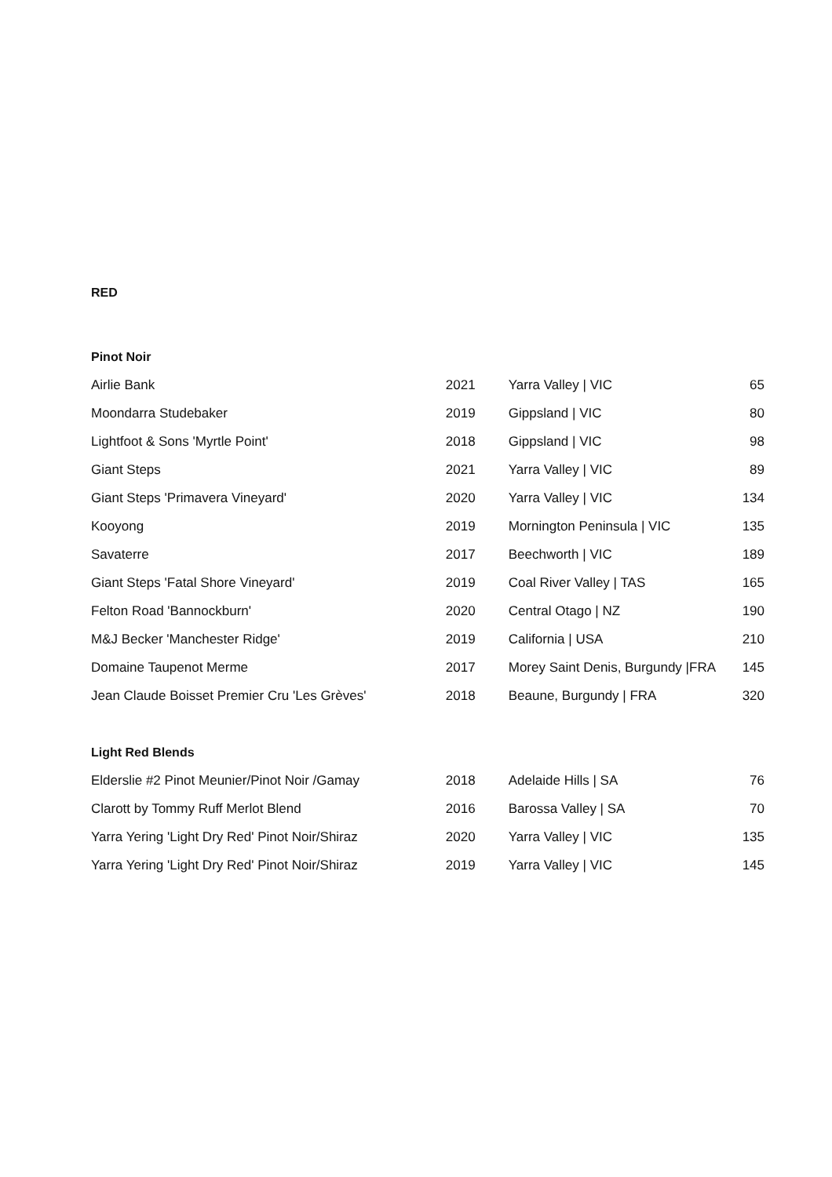RED
Pinot Noir
| Airlie Bank | 2021 | Yarra Valley / VIC | 65 |
| Moondarra Studebaker | 2019 | Gippsland / VIC | 80 |
| Lightfoot & Sons 'Myrtle Point' | 2018 | Gippsland / VIC | 98 |
| Giant Steps | 2021 | Yarra Valley / VIC | 89 |
| Giant Steps 'Primavera Vineyard' | 2020 | Yarra Valley / VIC | 134 |
| Kooyong | 2019 | Mornington Peninsula / VIC | 135 |
| Savaterre | 2017 | Beechworth / VIC | 189 |
| Giant Steps 'Fatal Shore Vineyard' | 2019 | Coal River Valley / TAS | 165 |
| Felton Road 'Bannockburn' | 2020 | Central Otago / NZ | 190 |
| M&J Becker 'Manchester Ridge' | 2019 | California / USA | 210 |
| Domaine Taupenot Merme | 2017 | Morey Saint Denis, Burgundy /FRA | 145 |
| Jean Claude Boisset Premier Cru 'Les Grèves' | 2018 | Beaune, Burgundy / FRA | 320 |
Light Red Blends
| Elderslie #2 Pinot Meunier/Pinot Noir /Gamay | 2018 | Adelaide Hills / SA | 76 |
| Clarott by Tommy Ruff Merlot Blend | 2016 | Barossa Valley / SA | 70 |
| Yarra Yering 'Light Dry Red' Pinot Noir/Shiraz | 2020 | Yarra Valley / VIC | 135 |
| Yarra Yering 'Light Dry Red' Pinot Noir/Shiraz | 2019 | Yarra Valley / VIC | 145 |